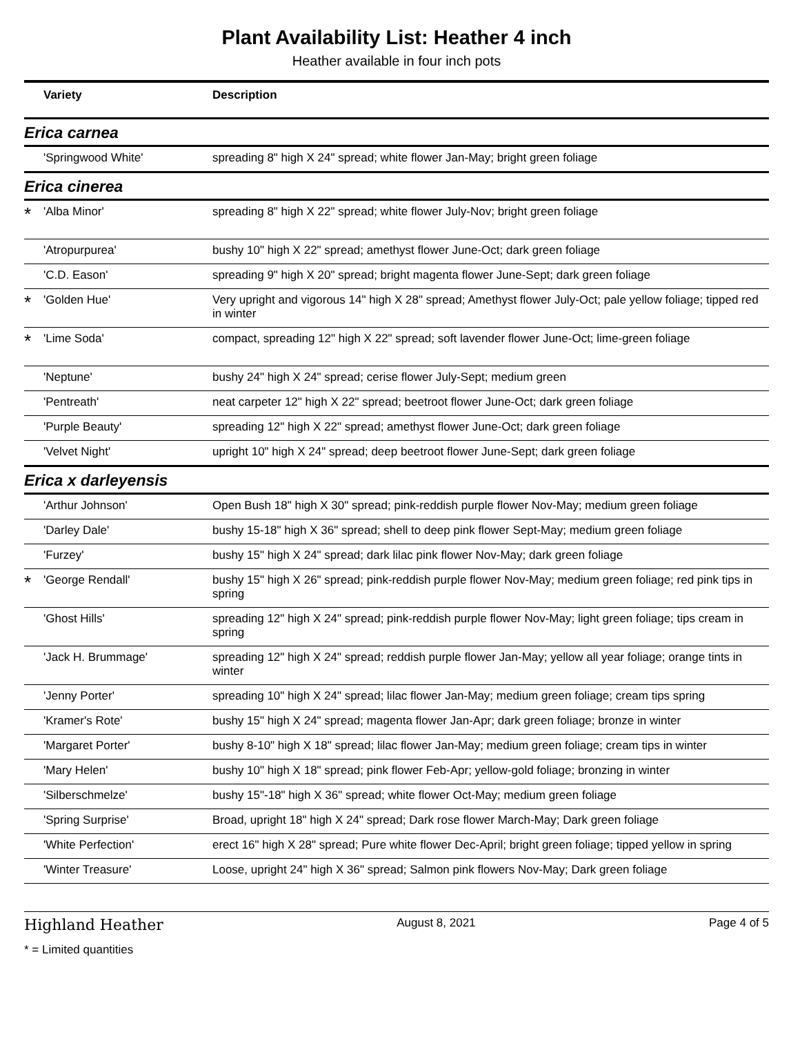Plant Availability List: Heather 4 inch
Heather available in four inch pots
| | Variety | Description |
| --- | --- | --- |
| Erica carnea | | |
| | 'Springwood White' | spreading 8" high X 24" spread; white flower Jan-May; bright green foliage |
| Erica cinerea | | |
| * | 'Alba Minor' | spreading 8" high X 22" spread; white flower July-Nov; bright green foliage |
| | 'Atropurpurea' | bushy 10" high X 22" spread; amethyst flower June-Oct; dark green foliage |
| | 'C.D. Eason' | spreading 9" high X 20" spread; bright magenta flower June-Sept; dark green foliage |
| * | 'Golden Hue' | Very upright and vigorous 14" high X 28" spread; Amethyst flower July-Oct; pale yellow foliage; tipped red in winter |
| * | 'Lime Soda' | compact, spreading 12" high X 22" spread; soft lavender flower June-Oct; lime-green foliage |
| | 'Neptune' | bushy 24" high X 24" spread; cerise flower July-Sept; medium green |
| | 'Pentreath' | neat carpeter 12" high X 22" spread; beetroot flower June-Oct; dark green foliage |
| | 'Purple Beauty' | spreading 12" high X 22" spread; amethyst flower June-Oct; dark green foliage |
| | 'Velvet Night' | upright 10" high X 24" spread; deep beetroot flower June-Sept; dark green foliage |
| Erica x darleyensis | | |
| | 'Arthur Johnson' | Open Bush 18" high X 30" spread; pink-reddish purple flower Nov-May; medium green foliage |
| | 'Darley Dale' | bushy 15-18" high X 36" spread; shell to deep pink flower Sept-May; medium green foliage |
| | 'Furzey' | bushy 15" high X 24" spread; dark lilac pink flower Nov-May; dark green foliage |
| * | 'George Rendall' | bushy 15" high X 26" spread; pink-reddish purple flower Nov-May; medium green foliage; red pink tips in spring |
| | 'Ghost Hills' | spreading 12" high X 24" spread; pink-reddish purple flower Nov-May; light green foliage; tips cream in spring |
| | 'Jack H. Brummage' | spreading 12" high X 24" spread; reddish purple flower Jan-May; yellow all year foliage; orange tints in winter |
| | 'Jenny Porter' | spreading 10" high X 24" spread; lilac flower Jan-May; medium green foliage; cream tips spring |
| | 'Kramer's Rote' | bushy 15" high X 24" spread; magenta flower Jan-Apr; dark green foliage; bronze in winter |
| | 'Margaret Porter' | bushy 8-10" high X 18" spread; lilac flower Jan-May; medium green foliage; cream tips in winter |
| | 'Mary Helen' | bushy 10" high X 18" spread; pink flower Feb-Apr; yellow-gold foliage; bronzing in winter |
| | 'Silberschmelze' | bushy 15"-18" high X 36" spread; white flower Oct-May; medium green foliage |
| | 'Spring Surprise' | Broad, upright 18" high X 24" spread; Dark rose flower March-May; Dark green foliage |
| | 'White Perfection' | erect 16" high X 28" spread; Pure white flower Dec-April; bright green foliage; tipped yellow in spring |
| | 'Winter Treasure' | Loose, upright 24" high X 36" spread; Salmon pink flowers Nov-May; Dark green foliage |
Highland Heather August 8, 2021 Page 4 of 5
* = Limited quantities